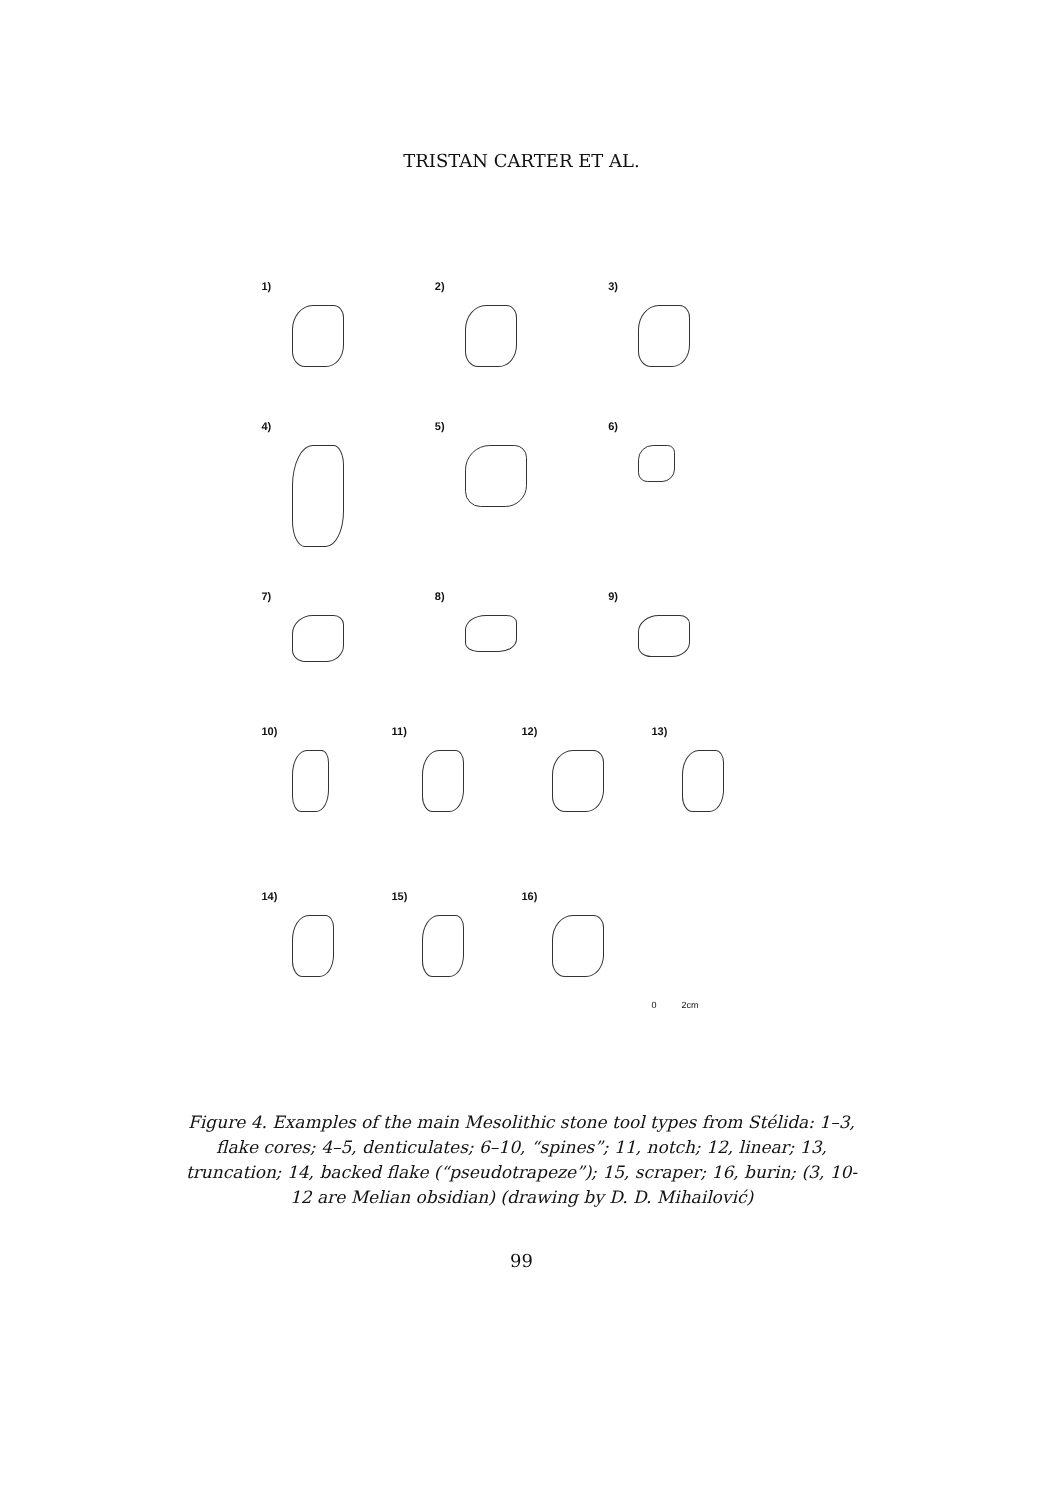TRISTAN CARTER ET AL.
1) 2) 3)
4) 5) 6)
7) 8) 9)
10) 11) 12) 13)
14) 15) 16)
0 2cm
Figure 4. Examples of the main Mesolithic stone tool types from Stélida: 1–3, flake cores; 4–5, denticulates; 6–10, “spines”; 11, notch; 12, linear; 13, truncation; 14, backed flake (“pseudotrapeze”); 15, scraper; 16, burin; (3, 10-12 are Melian obsidian) (drawing by D. D. Mihailović)
99